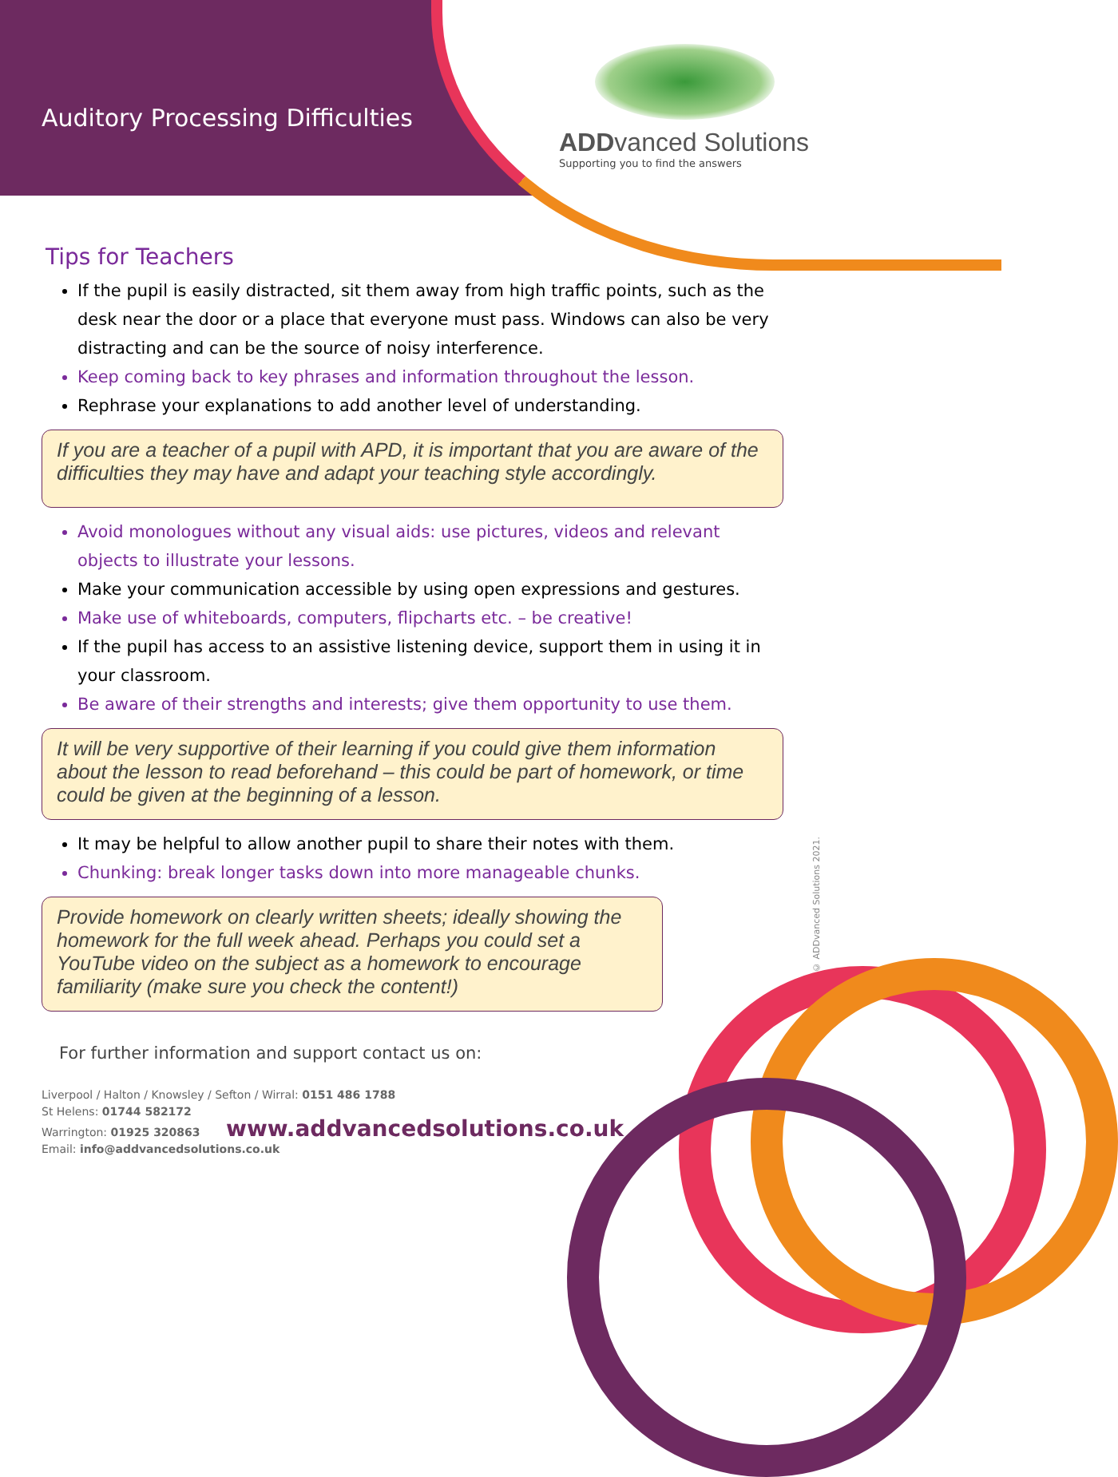Auditory Processing Difficulties
ADD vanced Solutions
Supporting you to find the answers
© ADDvanced Solutions 2021.
Tips for Teachers
If the pupil is easily distracted, sit them away from high traffic points, such as the desk near the door or a place that everyone must pass. Windows can also be very distracting and can be the source of noisy interference.
Keep coming back to key phrases and information throughout the lesson.
Rephrase your explanations to add another level of understanding.
If you are a teacher of a pupil with APD, it is important that you are aware of the difficulties they may have and adapt your teaching style accordingly.
Avoid monologues without any visual aids: use pictures, videos and relevant objects to illustrate your lessons.
Make your communication accessible by using open expressions and gestures.
Make use of whiteboards, computers, flipcharts etc. – be creative!
If the pupil has access to an assistive listening device, support them in using it in your classroom.
Be aware of their strengths and interests; give them opportunity to use them.
It will be very supportive of their learning if you could give them information about the lesson to read beforehand – this could be part of homework, or time could be given at the beginning of a lesson.
It may be helpful to allow another pupil to share their notes with them.
Chunking: break longer tasks down into more manageable chunks.
Provide homework on clearly written sheets; ideally showing the homework for the full week ahead. Perhaps you could set a YouTube video on the subject as a homework to encourage familiarity (make sure you check the content!)
For further information and support contact us on:
Liverpool / Halton / Knowsley / Sefton / Wirral: 0151 486 1788
St Helens: 01744 582172
Warrington: 01925 320863 www.addvancedsolutions.co.uk
Email: info@addvancedsolutions.co.uk